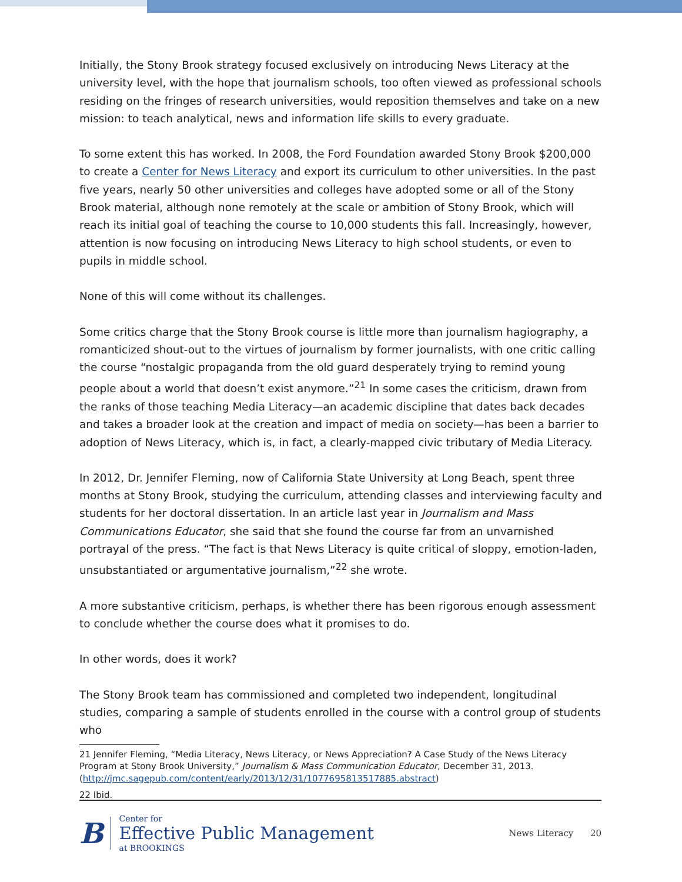Initially, the Stony Brook strategy focused exclusively on introducing News Literacy at the university level, with the hope that journalism schools, too often viewed as professional schools residing on the fringes of research universities, would reposition themselves and take on a new mission: to teach analytical, news and information life skills to every graduate.
To some extent this has worked. In 2008, the Ford Foundation awarded Stony Brook $200,000 to create a Center for News Literacy and export its curriculum to other universities. In the past five years, nearly 50 other universities and colleges have adopted some or all of the Stony Brook material, although none remotely at the scale or ambition of Stony Brook, which will reach its initial goal of teaching the course to 10,000 students this fall. Increasingly, however, attention is now focusing on introducing News Literacy to high school students, or even to pupils in middle school.
None of this will come without its challenges.
Some critics charge that the Stony Brook course is little more than journalism hagiography, a romanticized shout-out to the virtues of journalism by former journalists, with one critic calling the course “nostalgic propaganda from the old guard desperately trying to remind young people about a world that doesn’t exist anymore.”<sup>21</sup> In some cases the criticism, drawn from the ranks of those teaching Media Literacy—an academic discipline that dates back decades and takes a broader look at the creation and impact of media on society—has been a barrier to adoption of News Literacy, which is, in fact, a clearly-mapped civic tributary of Media Literacy.
In 2012, Dr. Jennifer Fleming, now of California State University at Long Beach, spent three months at Stony Brook, studying the curriculum, attending classes and interviewing faculty and students for her doctoral dissertation. In an article last year in Journalism and Mass Communications Educator, she said that she found the course far from an unvarnished portrayal of the press. “The fact is that News Literacy is quite critical of sloppy, emotion-laden, unsubstantiated or argumentative journalism,”<sup>22</sup> she wrote.
A more substantive criticism, perhaps, is whether there has been rigorous enough assessment to conclude whether the course does what it promises to do.
In other words, does it work?
The Stony Brook team has commissioned and completed two independent, longitudinal studies, comparing a sample of students enrolled in the course with a control group of students who
21 Jennifer Fleming, “Media Literacy, News Literacy, or News Appreciation? A Case Study of the News Literacy Program at Stony Brook University,” Journalism & Mass Communication Educator, December 31, 2013. (http://jmc.sagepub.com/content/early/2013/12/31/1077695813517885.abstract)
22 Ibid.
B
Center for
Effective Public Management
at BROOKINGS
News Literacy 20